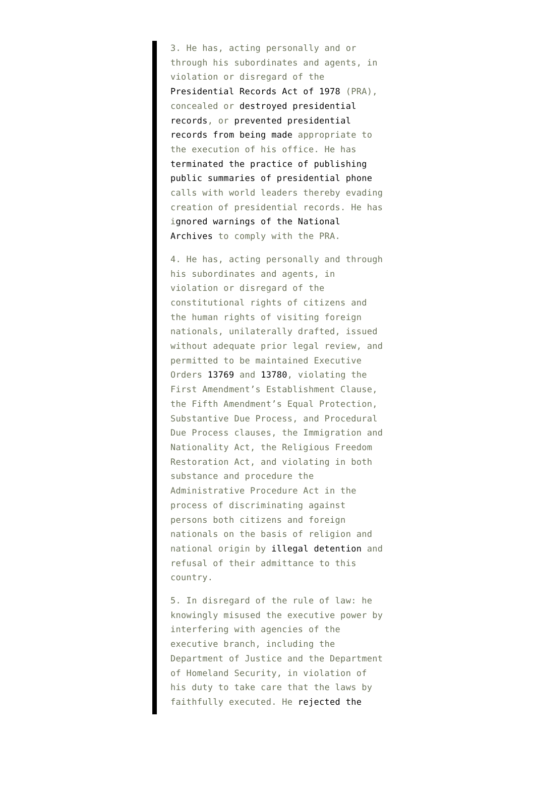3. He has, acting personally and or through his subordinates and agents, in violation or disregard of the Presidential Records Act of 1978 (PRA), concealed or destroyed presidential records, or prevented presidential records from being made appropriate to the execution of his office. He has terminated the practice of publishing public summaries of presidential phone calls with world leaders thereby evading creation of presidential records. He has ignored warnings of the National Archives to comply with the PRA.
4. He has, acting personally and through his subordinates and agents, in violation or disregard of the constitutional rights of citizens and the human rights of visiting foreign nationals, unilaterally drafted, issued without adequate prior legal review, and permitted to be maintained Executive Orders 13769 and 13780, violating the First Amendment’s Establishment Clause, the Fifth Amendment’s Equal Protection, Substantive Due Process, and Procedural Due Process clauses, the Immigration and Nationality Act, the Religious Freedom Restoration Act, and violating in both substance and procedure the Administrative Procedure Act in the process of discriminating against persons both citizens and foreign nationals on the basis of religion and national origin by illegal detention and refusal of their admittance to this country.
5. In disregard of the rule of law: he knowingly misused the executive power by interfering with agencies of the executive branch, including the Department of Justice and the Department of Homeland Security, in violation of his duty to take care that the laws by faithfully executed. He rejected the